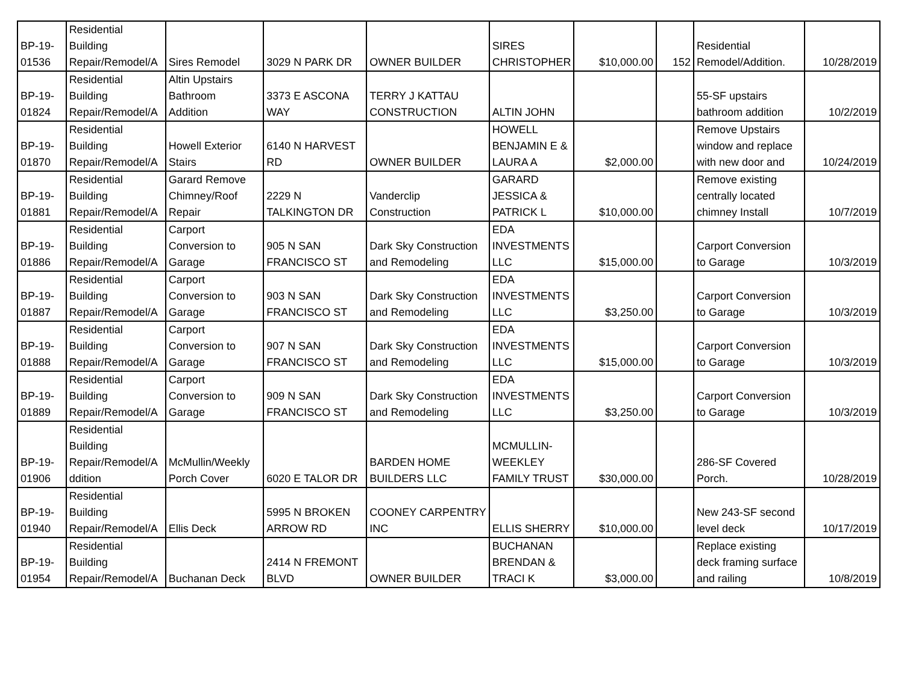| BP-19- 01536 | Residential Building Repair/Remodel/A | Sires Remodel | 3029 N PARK DR | OWNER BUILDER | SIRES CHRISTOPHER | $10,000.00 | 152 | Residential Remodel/Addition. | 10/28/2019 |
| BP-19- 01824 | Residential Building Repair/Remodel/A | Altin Upstairs Bathroom Addition | 3373 E ASCONA WAY | TERRY J KATTAU CONSTRUCTION | ALTIN JOHN | | | 55-SF upstairs bathroom addition | 10/2/2019 |
| BP-19- 01870 | Residential Building Repair/Remodel/A | Howell Exterior Stairs | 6140 N HARVEST RD | OWNER BUILDER | HOWELL BENJAMIN E & LAURA A | $2,000.00 | | Remove Upstairs window and replace with new door and | 10/24/2019 |
| BP-19- 01881 | Residential Building Repair/Remodel/A | Garard Remove Chimney/Roof Repair | 2229 N TALKINGTON DR | Vanderclip Construction | GARARD JESSICA & PATRICK L | $10,000.00 | | Remove existing centrally located chimney Install | 10/7/2019 |
| BP-19- 01886 | Residential Building Repair/Remodel/A | Carport Conversion to Garage | 905 N SAN FRANCISCO ST | Dark Sky Construction and Remodeling | EDA INVESTMENTS LLC | $15,000.00 | | Carport Conversion to Garage | 10/3/2019 |
| BP-19- 01887 | Residential Building Repair/Remodel/A | Carport Conversion to Garage | 903 N SAN FRANCISCO ST | Dark Sky Construction and Remodeling | EDA INVESTMENTS LLC | $3,250.00 | | Carport Conversion to Garage | 10/3/2019 |
| BP-19- 01888 | Residential Building Repair/Remodel/A | Carport Conversion to Garage | 907 N SAN FRANCISCO ST | Dark Sky Construction and Remodeling | EDA INVESTMENTS LLC | $15,000.00 | | Carport Conversion to Garage | 10/3/2019 |
| BP-19- 01889 | Residential Building Repair/Remodel/A | Carport Conversion to Garage | 909 N SAN FRANCISCO ST | Dark Sky Construction and Remodeling | EDA INVESTMENTS LLC | $3,250.00 | | Carport Conversion to Garage | 10/3/2019 |
| BP-19- 01906 | Residential Building Repair/Remodel/A ddition | McMullin/Weekly Porch Cover | 6020 E TALOR DR | BARDEN HOME BUILDERS LLC | MCMULLIN- WEEKLEY FAMILY TRUST | $30,000.00 | | 286-SF Covered Porch. | 10/28/2019 |
| BP-19- 01940 | Residential Building Repair/Remodel/A | Ellis Deck | 5995 N BROKEN ARROW RD | COONEY CARPENTRY INC | ELLIS SHERRY | $10,000.00 | | New 243-SF second level deck | 10/17/2019 |
| BP-19- 01954 | Residential Building Repair/Remodel/A | Buchanan Deck | 2414 N FREMONT BLVD | OWNER BUILDER | BUCHANAN BRENDAN & TRACI K | $3,000.00 | | Replace existing deck framing surface and railing | 10/8/2019 |